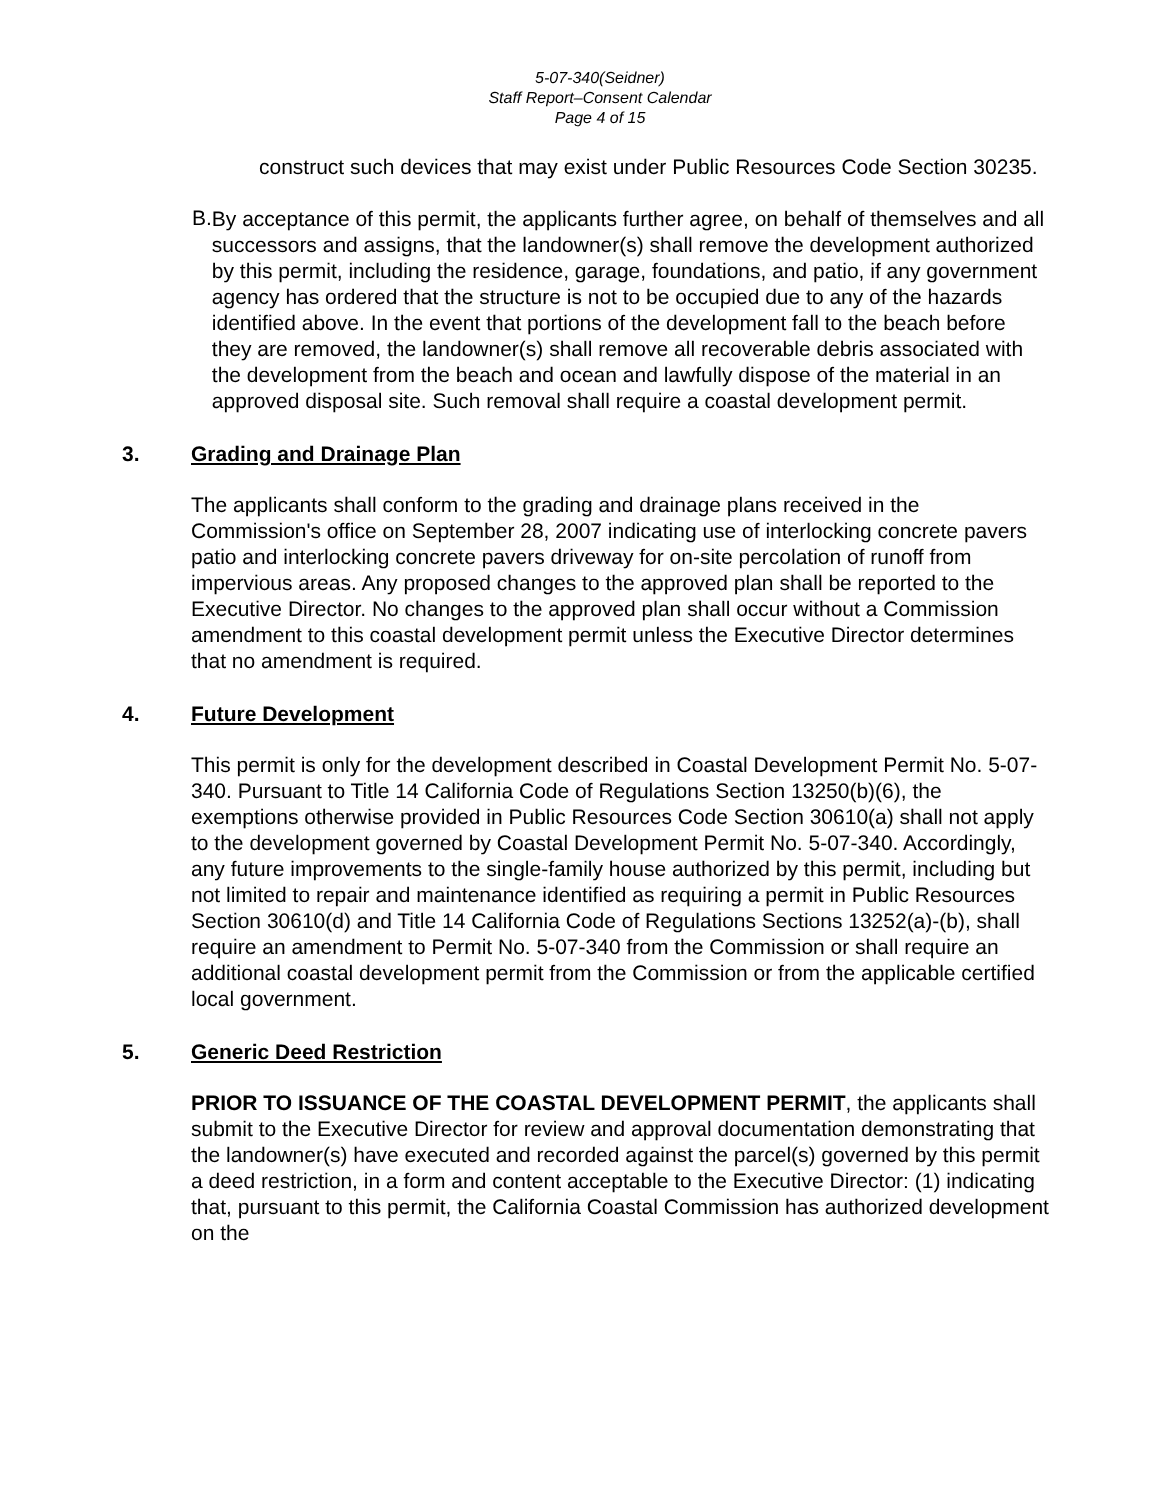5-07-340(Seidner)
Staff Report–Consent Calendar
Page 4 of 15
construct such devices that may exist under Public Resources Code Section 30235.
B.
By acceptance of this permit, the applicants further agree, on behalf of themselves and all successors and assigns, that the landowner(s) shall remove the development authorized by this permit, including the residence, garage, foundations, and patio, if any government agency has ordered that the structure is not to be occupied due to any of the hazards identified above. In the event that portions of the development fall to the beach before they are removed, the landowner(s) shall remove all recoverable debris associated with the development from the beach and ocean and lawfully dispose of the material in an approved disposal site. Such removal shall require a coastal development permit.
3. Grading and Drainage Plan
The applicants shall conform to the grading and drainage plans received in the Commission's office on September 28, 2007 indicating use of interlocking concrete pavers patio and interlocking concrete pavers driveway for on-site percolation of runoff from impervious areas. Any proposed changes to the approved plan shall be reported to the Executive Director. No changes to the approved plan shall occur without a Commission amendment to this coastal development permit unless the Executive Director determines that no amendment is required.
4. Future Development
This permit is only for the development described in Coastal Development Permit No. 5-07-340. Pursuant to Title 14 California Code of Regulations Section 13250(b)(6), the exemptions otherwise provided in Public Resources Code Section 30610(a) shall not apply to the development governed by Coastal Development Permit No. 5-07-340. Accordingly, any future improvements to the single-family house authorized by this permit, including but not limited to repair and maintenance identified as requiring a permit in Public Resources Section 30610(d) and Title 14 California Code of Regulations Sections 13252(a)-(b), shall require an amendment to Permit No. 5-07-340 from the Commission or shall require an additional coastal development permit from the Commission or from the applicable certified local government.
5. Generic Deed Restriction
PRIOR TO ISSUANCE OF THE COASTAL DEVELOPMENT PERMIT, the applicants shall submit to the Executive Director for review and approval documentation demonstrating that the landowner(s) have executed and recorded against the parcel(s) governed by this permit a deed restriction, in a form and content acceptable to the Executive Director: (1) indicating that, pursuant to this permit, the California Coastal Commission has authorized development on the